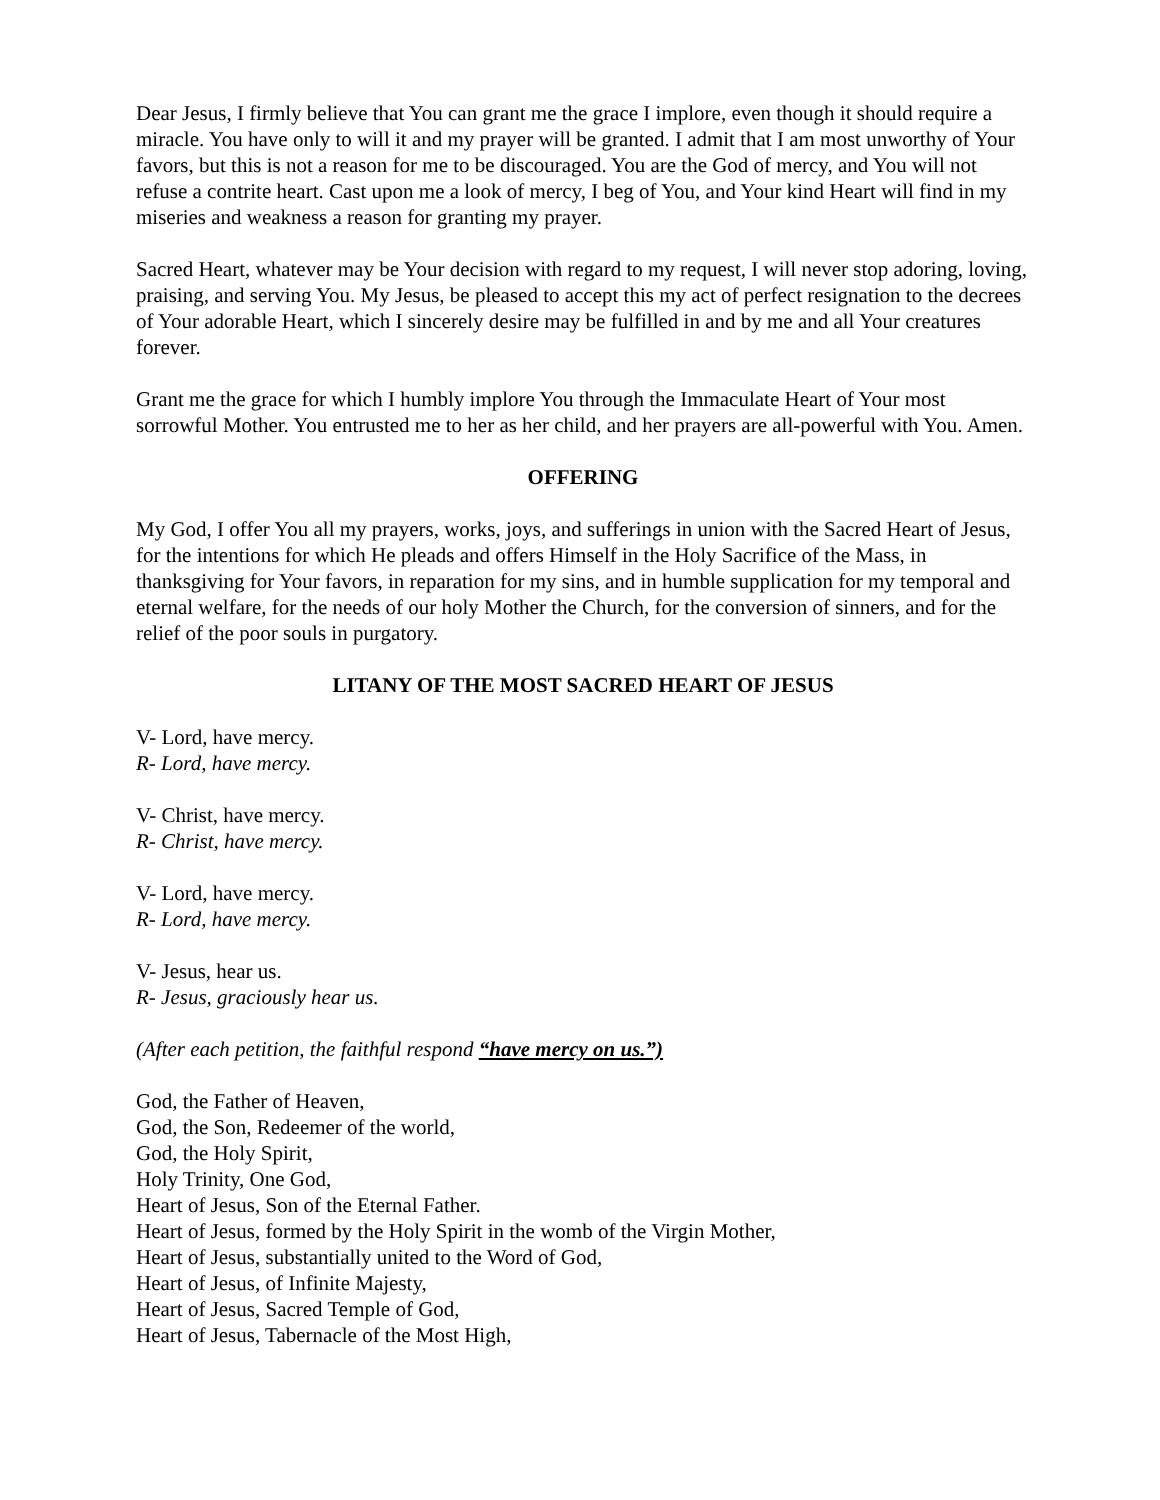Dear Jesus, I firmly believe that You can grant me the grace I implore, even though it should require a miracle. You have only to will it and my prayer will be granted. I admit that I am most unworthy of Your favors, but this is not a reason for me to be discouraged. You are the God of mercy, and You will not refuse a contrite heart. Cast upon me a look of mercy, I beg of You, and Your kind Heart will find in my miseries and weakness a reason for granting my prayer.
Sacred Heart, whatever may be Your decision with regard to my request, I will never stop adoring, loving, praising, and serving You. My Jesus, be pleased to accept this my act of perfect resignation to the decrees of Your adorable Heart, which I sincerely desire may be fulfilled in and by me and all Your creatures forever.
Grant me the grace for which I humbly implore You through the Immaculate Heart of Your most sorrowful Mother. You entrusted me to her as her child, and her prayers are all-powerful with You. Amen.
OFFERING
My God, I offer You all my prayers, works, joys, and sufferings in union with the Sacred Heart of Jesus, for the intentions for which He pleads and offers Himself in the Holy Sacrifice of the Mass, in thanksgiving for Your favors, in reparation for my sins, and in humble supplication for my temporal and eternal welfare, for the needs of our holy Mother the Church, for the conversion of sinners, and for the relief of the poor souls in purgatory.
LITANY OF THE MOST SACRED HEART OF JESUS
V- Lord, have mercy.
R- Lord, have mercy.
V- Christ, have mercy.
R- Christ, have mercy.
V- Lord, have mercy.
R- Lord, have mercy.
V- Jesus, hear us.
R- Jesus, graciously hear us.
(After each petition, the faithful respond “have mercy on us.”)
God, the Father of Heaven,
God, the Son, Redeemer of the world,
God, the Holy Spirit,
Holy Trinity, One God,
Heart of Jesus, Son of the Eternal Father.
Heart of Jesus, formed by the Holy Spirit in the womb of the Virgin Mother,
Heart of Jesus, substantially united to the Word of God,
Heart of Jesus, of Infinite Majesty,
Heart of Jesus, Sacred Temple of God,
Heart of Jesus, Tabernacle of the Most High,